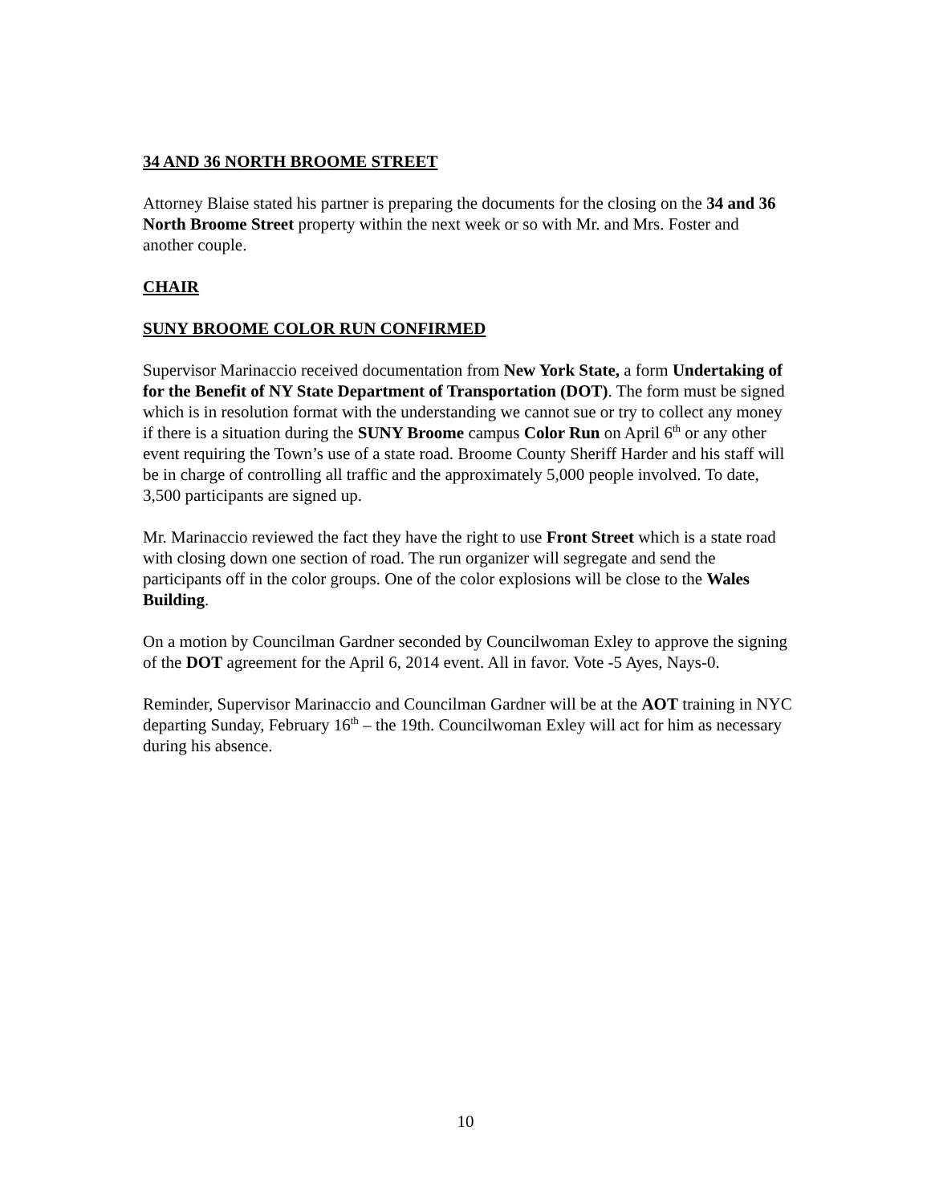34 AND 36 NORTH BROOME STREET
Attorney Blaise stated his partner is preparing the documents for the closing on the 34 and 36 North Broome Street property within the next week or so with Mr. and Mrs. Foster and another couple.
CHAIR
SUNY BROOME COLOR RUN CONFIRMED
Supervisor Marinaccio received documentation from New York State, a form Undertaking of for the Benefit of NY State Department of Transportation (DOT). The form must be signed which is in resolution format with the understanding we cannot sue or try to collect any money if there is a situation during the SUNY Broome campus Color Run on April 6<sup>th</sup> or any other event requiring the Town’s use of a state road. Broome County Sheriff Harder and his staff will be in charge of controlling all traffic and the approximately 5,000 people involved. To date, 3,500 participants are signed up.
Mr. Marinaccio reviewed the fact they have the right to use Front Street which is a state road with closing down one section of road. The run organizer will segregate and send the participants off in the color groups. One of the color explosions will be close to the Wales Building.
On a motion by Councilman Gardner seconded by Councilwoman Exley to approve the signing of the DOT agreement for the April 6, 2014 event. All in favor. Vote -5 Ayes, Nays-0.
Reminder, Supervisor Marinaccio and Councilman Gardner will be at the AOT training in NYC departing Sunday, February 16<sup>th</sup> – the 19th. Councilwoman Exley will act for him as necessary during his absence.
10